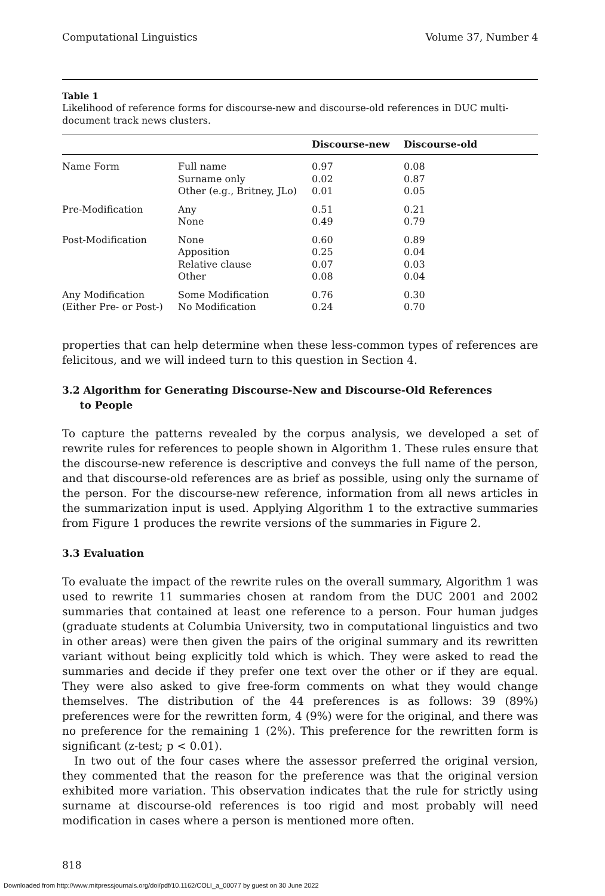Computational Linguistics Volume 37, Number 4
Table 1
Likelihood of reference forms for discourse-new and discourse-old references in DUC multi-document track news clusters.
| | | Discourse-new | Discourse-old |
| --- | --- | --- | --- |
| Name Form | Full name Surname only Other (e.g., Britney, JLo) | 0.97 0.02 0.01 | 0.08 0.87 0.05 |
| Pre-Modification | Any None | 0.51 0.49 | 0.21 0.79 |
| Post-Modification | None Apposition Relative clause Other | 0.60 0.25 0.07 0.08 | 0.89 0.04 0.03 0.04 |
| Any Modification (Either Pre- or Post-) | Some Modification No Modification | 0.76 0.24 | 0.30 0.70 |
properties that can help determine when these less-common types of references are felicitous, and we will indeed turn to this question in Section 4.
3.2 Algorithm for Generating Discourse-New and Discourse-Old References
to People
To capture the patterns revealed by the corpus analysis, we developed a set of rewrite rules for references to people shown in Algorithm 1. These rules ensure that the discourse-new reference is descriptive and conveys the full name of the person, and that discourse-old references are as brief as possible, using only the surname of the person. For the discourse-new reference, information from all news articles in the summarization input is used. Applying Algorithm 1 to the extractive summaries from Figure 1 produces the rewrite versions of the summaries in Figure 2.
3.3 Evaluation
To evaluate the impact of the rewrite rules on the overall summary, Algorithm 1 was used to rewrite 11 summaries chosen at random from the DUC 2001 and 2002 summaries that contained at least one reference to a person. Four human judges (graduate students at Columbia University, two in computational linguistics and two in other areas) were then given the pairs of the original summary and its rewritten variant without being explicitly told which is which. They were asked to read the summaries and decide if they prefer one text over the other or if they are equal. They were also asked to give free-form comments on what they would change themselves. The distribution of the 44 preferences is as follows: 39 (89%) preferences were for the rewritten form, 4 (9%) were for the original, and there was no preference for the remaining 1 (2%). This preference for the rewritten form is significant (z-test; p < 0.01).
In two out of the four cases where the assessor preferred the original version, they commented that the reason for the preference was that the original version exhibited more variation. This observation indicates that the rule for strictly using surname at discourse-old references is too rigid and most probably will need modification in cases where a person is mentioned more often.
818
Downloaded from http://www.mitpressjournals.org/doi/pdf/10.1162/COLI_a_00077 by guest on 30 June 2022